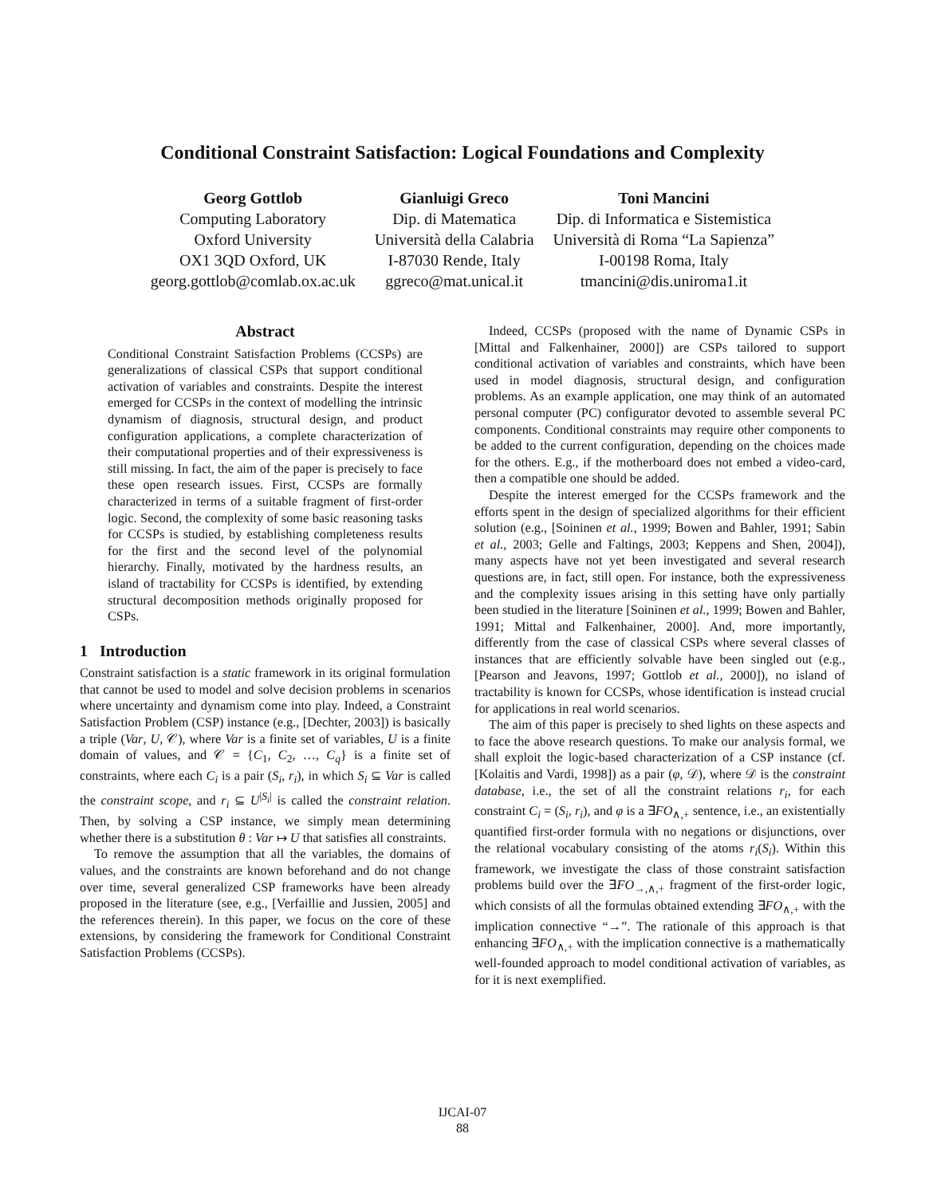Conditional Constraint Satisfaction: Logical Foundations and Complexity
Georg Gottlob
Computing Laboratory
Oxford University
OX1 3QD Oxford, UK
georg.gottlob@comlab.ox.ac.uk
Gianluigi Greco
Dip. di Matematica
Università della Calabria
I-87030 Rende, Italy
ggreco@mat.unical.it
Toni Mancini
Dip. di Informatica e Sistemistica
Università di Roma “La Sapienza”
I-00198 Roma, Italy
tmancini@dis.uniroma1.it
Abstract
Conditional Constraint Satisfaction Problems (CCSPs) are generalizations of classical CSPs that support conditional activation of variables and constraints. Despite the interest emerged for CCSPs in the context of modelling the intrinsic dynamism of diagnosis, structural design, and product configuration applications, a complete characterization of their computational properties and of their expressiveness is still missing. In fact, the aim of the paper is precisely to face these open research issues. First, CCSPs are formally characterized in terms of a suitable fragment of first-order logic. Second, the complexity of some basic reasoning tasks for CCSPs is studied, by establishing completeness results for the first and the second level of the polynomial hierarchy. Finally, motivated by the hardness results, an island of tractability for CCSPs is identified, by extending structural decomposition methods originally proposed for CSPs.
1 Introduction
Constraint satisfaction is a static framework in its original formulation that cannot be used to model and solve decision problems in scenarios where uncertainty and dynamism come into play. Indeed, a Constraint Satisfaction Problem (CSP) instance (e.g., [Dechter, 2003]) is basically a triple (Var, U, 𝒞), where Var is a finite set of variables, U is a finite domain of values, and 𝒞 = {C<sub>1</sub>, C<sub>2</sub>, …, C<sub>q</sub>} is a finite set of constraints, where each C<sub>i</sub> is a pair (S<sub>i</sub>, r<sub>i</sub>), in which S<sub>i</sub> ⊆ Var is called the constraint scope, and r<sub>i</sub> ⊆ U<sup>|S<sub>i</sub>|</sup> is called the constraint relation. Then, by solving a CSP instance, we simply mean determining whether there is a substitution θ : Var ↦ U that satisfies all constraints.
To remove the assumption that all the variables, the domains of values, and the constraints are known beforehand and do not change over time, several generalized CSP frameworks have been already proposed in the literature (see, e.g., [Verfaillie and Jussien, 2005] and the references therein). In this paper, we focus on the core of these extensions, by considering the framework for Conditional Constraint Satisfaction Problems (CCSPs).
Indeed, CCSPs (proposed with the name of Dynamic CSPs in [Mittal and Falkenhainer, 2000]) are CSPs tailored to support conditional activation of variables and constraints, which have been used in model diagnosis, structural design, and configuration problems. As an example application, one may think of an automated personal computer (PC) configurator devoted to assemble several PC components. Conditional constraints may require other components to be added to the current configuration, depending on the choices made for the others. E.g., if the motherboard does not embed a video-card, then a compatible one should be added.
Despite the interest emerged for the CCSPs framework and the efforts spent in the design of specialized algorithms for their efficient solution (e.g., [Soininen et al., 1999; Bowen and Bahler, 1991; Sabin et al., 2003; Gelle and Faltings, 2003; Keppens and Shen, 2004]), many aspects have not yet been investigated and several research questions are, in fact, still open. For instance, both the expressiveness and the complexity issues arising in this setting have only partially been studied in the literature [Soininen et al., 1999; Bowen and Bahler, 1991; Mittal and Falkenhainer, 2000]. And, more importantly, differently from the case of classical CSPs where several classes of instances that are efficiently solvable have been singled out (e.g., [Pearson and Jeavons, 1997; Gottlob et al., 2000]), no island of tractability is known for CCSPs, whose identification is instead crucial for applications in real world scenarios.
The aim of this paper is precisely to shed lights on these aspects and to face the above research questions. To make our analysis formal, we shall exploit the logic-based characterization of a CSP instance (cf. [Kolaitis and Vardi, 1998]) as a pair (φ, 𝒟), where 𝒟 is the constraint database, i.e., the set of all the constraint relations r<sub>i</sub>, for each constraint C<sub>i</sub> = (S<sub>i</sub>, r<sub>i</sub>), and φ is a ∃FO<sub>∧,+</sub> sentence, i.e., an existentially quantified first-order formula with no negations or disjunctions, over the relational vocabulary consisting of the atoms r<sub>i</sub>(S<sub>i</sub>). Within this framework, we investigate the class of those constraint satisfaction problems build over the ∃FO<sub>→,∧,+</sub> fragment of the first-order logic, which consists of all the formulas obtained extending ∃FO<sub>∧,+</sub> with the implication connective “→”. The rationale of this approach is that enhancing ∃FO<sub>∧,+</sub> with the implication connective is a mathematically well-founded approach to model conditional activation of variables, as for it is next exemplified.
IJCAI-07
88